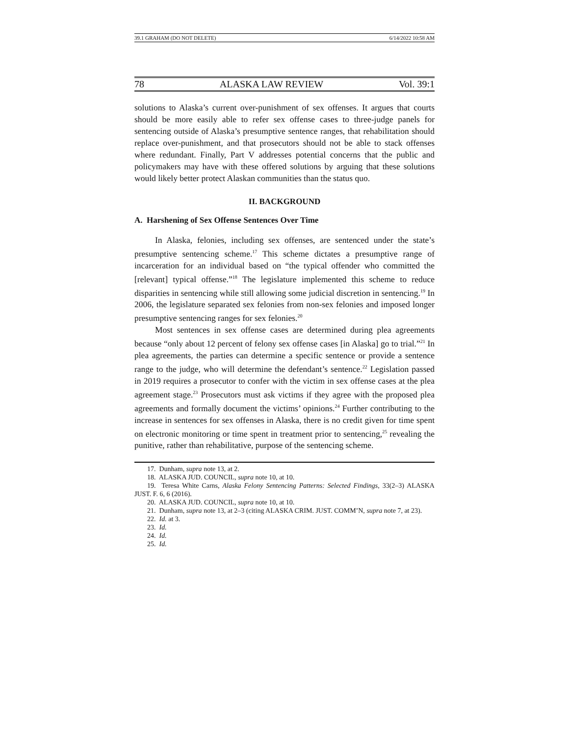39.1 GRAHAM (DO NOT DELETE) 6/14/2022 10:58 AM
78 ALASKA LAW REVIEW Vol. 39:1
solutions to Alaska’s current over-punishment of sex offenses. It argues that courts should be more easily able to refer sex offense cases to three-judge panels for sentencing outside of Alaska’s presumptive sentence ranges, that rehabilitation should replace over-punishment, and that prosecutors should not be able to stack offenses where redundant. Finally, Part V addresses potential concerns that the public and policymakers may have with these offered solutions by arguing that these solutions would likely better protect Alaskan communities than the status quo.
II. BACKGROUND
A. Harshening of Sex Offense Sentences Over Time
In Alaska, felonies, including sex offenses, are sentenced under the state’s presumptive sentencing scheme.<sup>17</sup> This scheme dictates a presumptive range of incarceration for an individual based on “the typical offender who committed the [relevant] typical offense.”<sup>18</sup> The legislature implemented this scheme to reduce disparities in sentencing while still allowing some judicial discretion in sentencing.<sup>19</sup> In 2006, the legislature separated sex felonies from non-sex felonies and imposed longer presumptive sentencing ranges for sex felonies.<sup>20</sup>
Most sentences in sex offense cases are determined during plea agreements because “only about 12 percent of felony sex offense cases [in Alaska] go to trial.”<sup>21</sup> In plea agreements, the parties can determine a specific sentence or provide a sentence range to the judge, who will determine the defendant’s sentence.<sup>22</sup> Legislation passed in 2019 requires a prosecutor to confer with the victim in sex offense cases at the plea agreement stage.<sup>23</sup> Prosecutors must ask victims if they agree with the proposed plea agreements and formally document the victims’ opinions.<sup>24</sup> Further contributing to the increase in sentences for sex offenses in Alaska, there is no credit given for time spent on electronic monitoring or time spent in treatment prior to sentencing,<sup>25</sup> revealing the punitive, rather than rehabilitative, purpose of the sentencing scheme.
17. Dunham, supra note 13, at 2.
18. ALASKA JUD. COUNCIL, supra note 10, at 10.
19. Teresa White Carns, Alaska Felony Sentencing Patterns: Selected Findings, 33(2–3) ALASKA JUST. F. 6, 6 (2016).
20. ALASKA JUD. COUNCIL, supra note 10, at 10.
21. Dunham, supra note 13, at 2–3 (citing ALASKA CRIM. JUST. COMM’N, supra note 7, at 23).
22. Id. at 3.
23. Id.
24. Id.
25. Id.